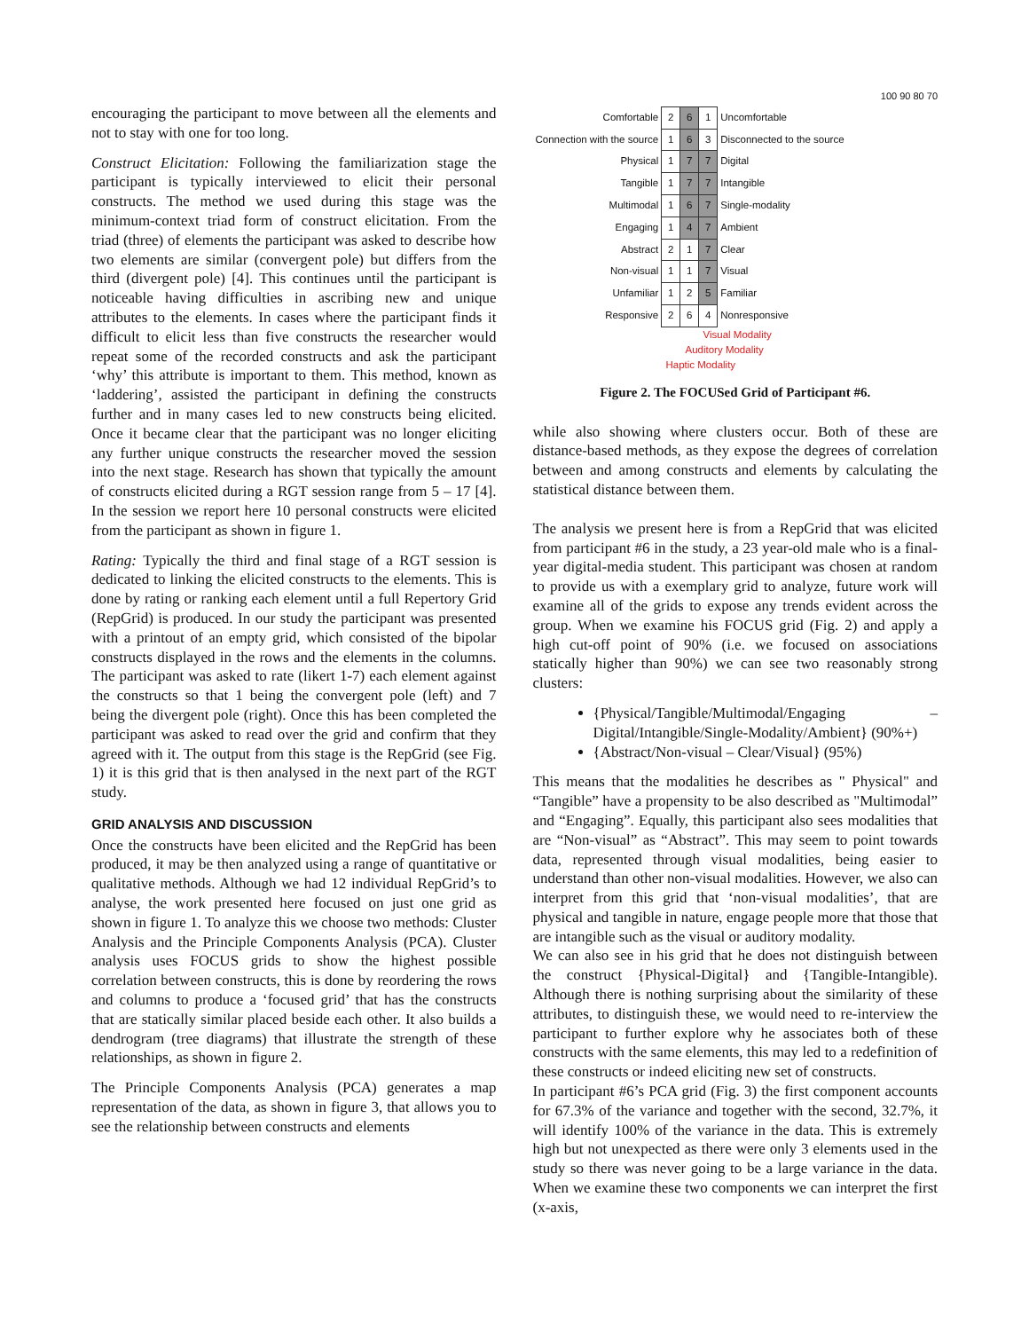encouraging the participant to move between all the elements and not to stay with one for too long.
Construct Elicitation: Following the familiarization stage the participant is typically interviewed to elicit their personal constructs. The method we used during this stage was the minimum-context triad form of construct elicitation. From the triad (three) of elements the participant was asked to describe how two elements are similar (convergent pole) but differs from the third (divergent pole) [4]. This continues until the participant is noticeable having difficulties in ascribing new and unique attributes to the elements. In cases where the participant finds it difficult to elicit less than five constructs the researcher would repeat some of the recorded constructs and ask the participant ‘why’ this attribute is important to them. This method, known as ‘laddering’, assisted the participant in defining the constructs further and in many cases led to new constructs being elicited. Once it became clear that the participant was no longer eliciting any further unique constructs the researcher moved the session into the next stage. Research has shown that typically the amount of constructs elicited during a RGT session range from 5 – 17 [4]. In the session we report here 10 personal constructs were elicited from the participant as shown in figure 1.
Rating: Typically the third and final stage of a RGT session is dedicated to linking the elicited constructs to the elements. This is done by rating or ranking each element until a full Repertory Grid (RepGrid) is produced. In our study the participant was presented with a printout of an empty grid, which consisted of the bipolar constructs displayed in the rows and the elements in the columns. The participant was asked to rate (likert 1-7) each element against the constructs so that 1 being the convergent pole (left) and 7 being the divergent pole (right). Once this has been completed the participant was asked to read over the grid and confirm that they agreed with it. The output from this stage is the RepGrid (see Fig. 1) it is this grid that is then analysed in the next part of the RGT study.
GRID ANALYSIS AND DISCUSSION
Once the constructs have been elicited and the RepGrid has been produced, it may be then analyzed using a range of quantitative or qualitative methods. Although we had 12 individual RepGrid’s to analyse, the work presented here focused on just one grid as shown in figure 1. To analyze this we choose two methods: Cluster Analysis and the Principle Components Analysis (PCA). Cluster analysis uses FOCUS grids to show the highest possible correlation between constructs, this is done by reordering the rows and columns to produce a ‘focused grid’ that has the constructs that are statically similar placed beside each other. It also builds a dendrogram (tree diagrams) that illustrate the strength of these relationships, as shown in figure 2.
The Principle Components Analysis (PCA) generates a map representation of the data, as shown in figure 3, that allows you to see the relationship between constructs and elements
100 90 80 70
| Comfortable | 2 | 6 | 1 | Uncomfortable |
| Connection with the source | 1 | 6 | 3 | Disconnected to the source |
| Physical | 1 | 7 | 7 | Digital |
| Tangible | 1 | 7 | 7 | Intangible |
| Multimodal | 1 | 6 | 7 | Single-modality |
| Engaging | 1 | 4 | 7 | Ambient |
| Abstract | 2 | 1 | 7 | Clear |
| Non-visual | 1 | 1 | 7 | Visual |
| Unfamiliar | 1 | 2 | 5 | Familiar |
| Responsive | 2 | 6 | 4 | Nonresponsive |
Visual Modality
Auditory Modality
Haptic Modality
Figure 2. The FOCUSed Grid of Participant #6.
while also showing where clusters occur. Both of these are distance-based methods, as they expose the degrees of correlation between and among constructs and elements by calculating the statistical distance between them.
The analysis we present here is from a RepGrid that was elicited from participant #6 in the study, a 23 year-old male who is a final-year digital-media student. This participant was chosen at random to provide us with a exemplary grid to analyze, future work will examine all of the grids to expose any trends evident across the group. When we examine his FOCUS grid (Fig. 2) and apply a high cut-off point of 90% (i.e. we focused on associations statically higher than 90%) we can see two reasonably strong clusters:
{Physical/Tangible/Multimodal/Engaging – Digital/Intangible/Single-Modality/Ambient} (90%+)
{Abstract/Non-visual – Clear/Visual} (95%)
This means that the modalities he describes as " Physical" and “Tangible” have a propensity to be also described as "Multimodal” and “Engaging”. Equally, this participant also sees modalities that are “Non-visual” as “Abstract”. This may seem to point towards data, represented through visual modalities, being easier to understand than other non-visual modalities. However, we also can interpret from this grid that ‘non-visual modalities’, that are physical and tangible in nature, engage people more that those that are intangible such as the visual or auditory modality.
We can also see in his grid that he does not distinguish between the construct {Physical-Digital} and {Tangible-Intangible). Although there is nothing surprising about the similarity of these attributes, to distinguish these, we would need to re-interview the participant to further explore why he associates both of these constructs with the same elements, this may led to a redefinition of these constructs or indeed eliciting new set of constructs.
In participant #6’s PCA grid (Fig. 3) the first component accounts for 67.3% of the variance and together with the second, 32.7%, it will identify 100% of the variance in the data. This is extremely high but not unexpected as there were only 3 elements used in the study so there was never going to be a large variance in the data. When we examine these two components we can interpret the first (x-axis,